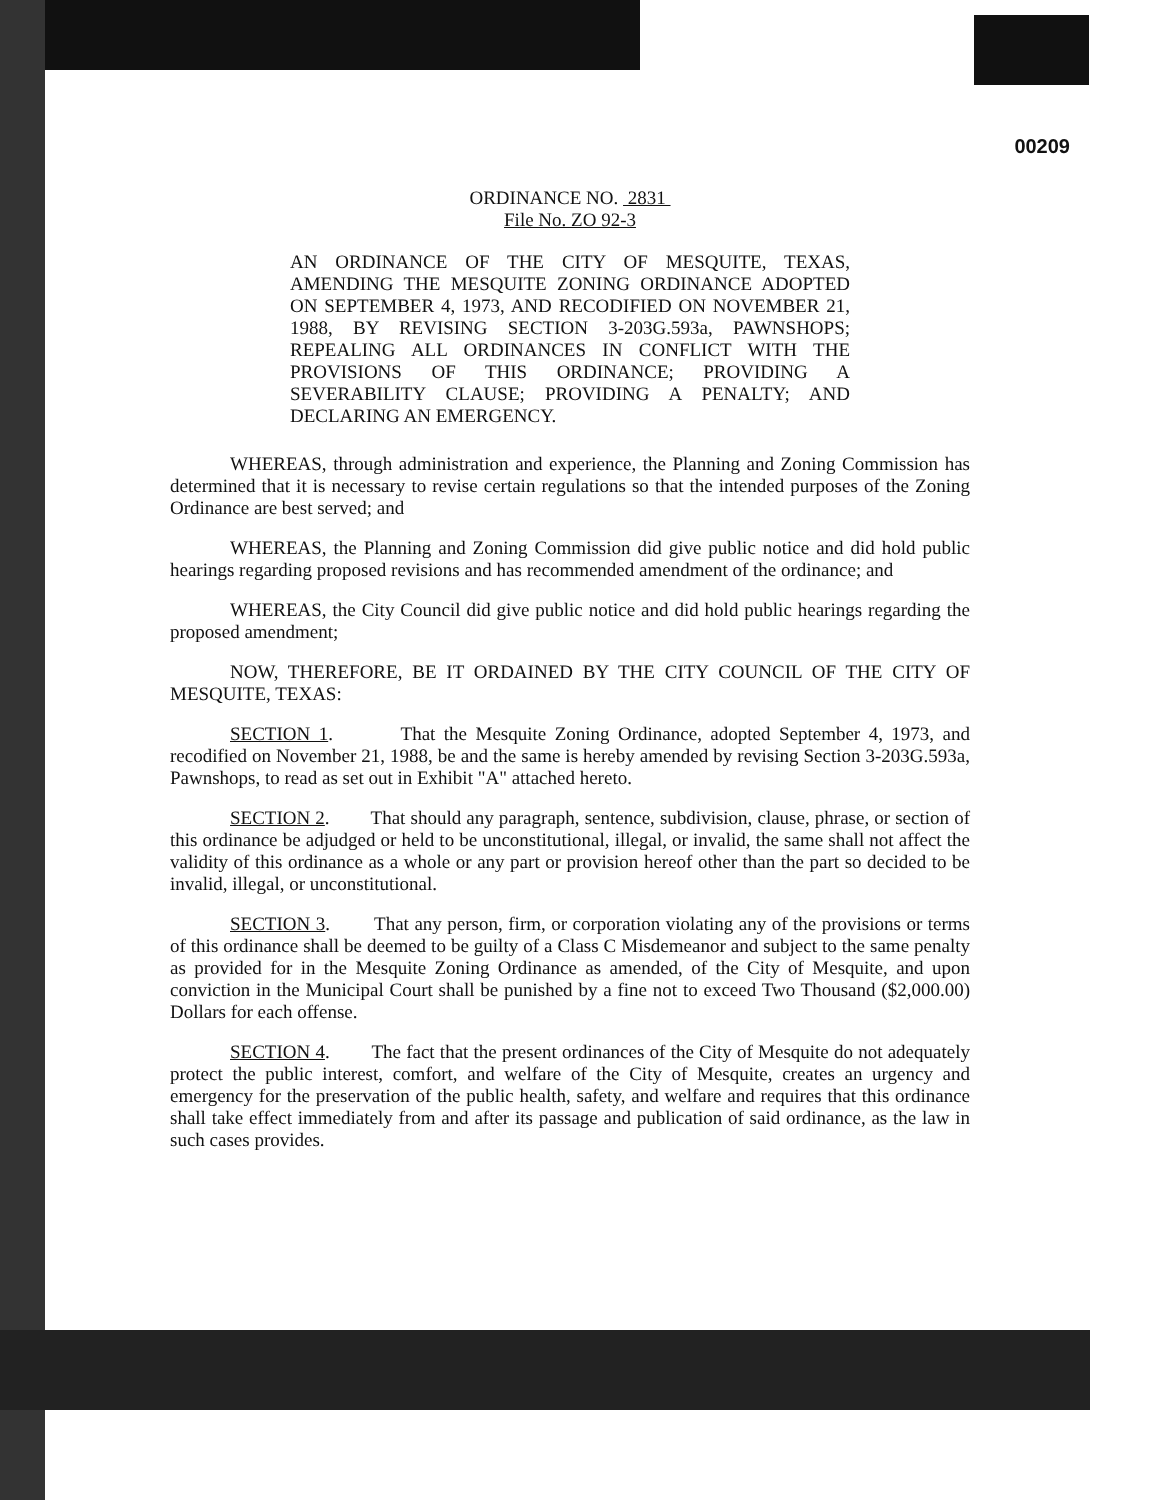00209
ORDINANCE NO. 2831
File No. ZO 92-3
AN ORDINANCE OF THE CITY OF MESQUITE, TEXAS, AMENDING THE MESQUITE ZONING ORDINANCE ADOPTED ON SEPTEMBER 4, 1973, AND RECODIFIED ON NOVEMBER 21, 1988, BY REVISING SECTION 3-203G.593a, PAWNSHOPS; REPEALING ALL ORDINANCES IN CONFLICT WITH THE PROVISIONS OF THIS ORDINANCE; PROVIDING A SEVERABILITY CLAUSE; PROVIDING A PENALTY; AND DECLARING AN EMERGENCY.
WHEREAS, through administration and experience, the Planning and Zoning Commission has determined that it is necessary to revise certain regulations so that the intended purposes of the Zoning Ordinance are best served; and
WHEREAS, the Planning and Zoning Commission did give public notice and did hold public hearings regarding proposed revisions and has recommended amendment of the ordinance; and
WHEREAS, the City Council did give public notice and did hold public hearings regarding the proposed amendment;
NOW, THEREFORE, BE IT ORDAINED BY THE CITY COUNCIL OF THE CITY OF MESQUITE, TEXAS:
SECTION 1. That the Mesquite Zoning Ordinance, adopted September 4, 1973, and recodified on November 21, 1988, be and the same is hereby amended by revising Section 3-203G.593a, Pawnshops, to read as set out in Exhibit "A" attached hereto.
SECTION 2. That should any paragraph, sentence, subdivision, clause, phrase, or section of this ordinance be adjudged or held to be unconstitutional, illegal, or invalid, the same shall not affect the validity of this ordinance as a whole or any part or provision hereof other than the part so decided to be invalid, illegal, or unconstitutional.
SECTION 3. That any person, firm, or corporation violating any of the provisions or terms of this ordinance shall be deemed to be guilty of a Class C Misdemeanor and subject to the same penalty as provided for in the Mesquite Zoning Ordinance as amended, of the City of Mesquite, and upon conviction in the Municipal Court shall be punished by a fine not to exceed Two Thousand ($2,000.00) Dollars for each offense.
SECTION 4. The fact that the present ordinances of the City of Mesquite do not adequately protect the public interest, comfort, and welfare of the City of Mesquite, creates an urgency and emergency for the preservation of the public health, safety, and welfare and requires that this ordinance shall take effect immediately from and after its passage and publication of said ordinance, as the law in such cases provides.